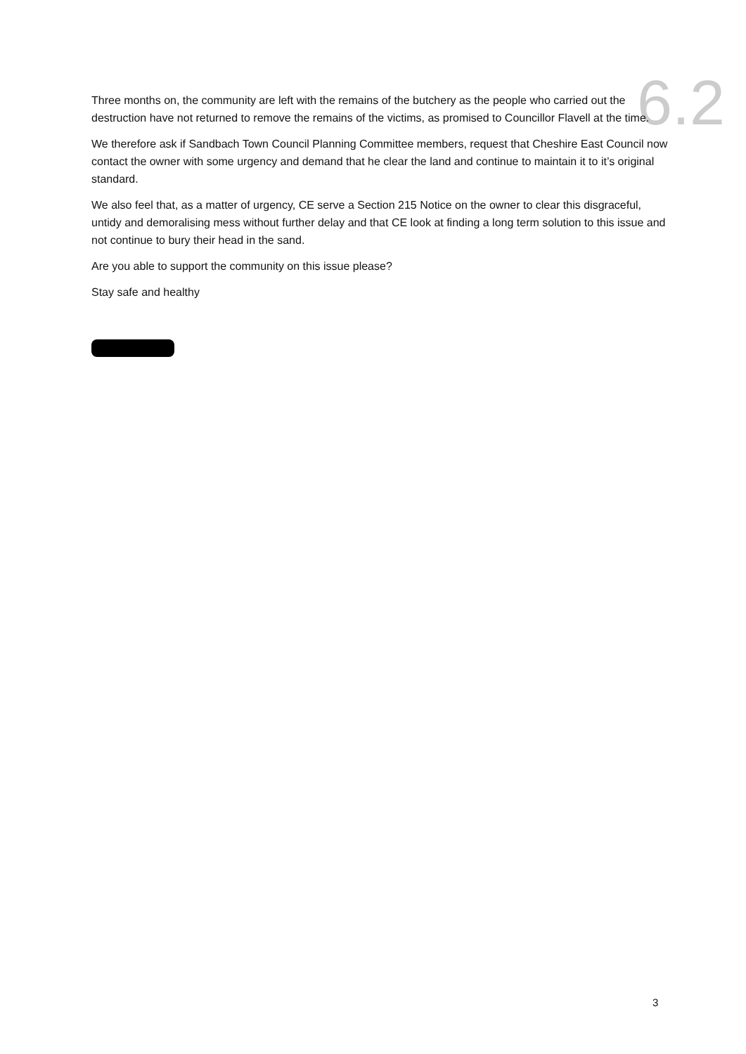6.2
Three months on, the community are left with the remains of the butchery as the people who carried out the destruction have not returned to remove the remains of the victims, as promised to Councillor Flavell at the time.
We therefore ask if Sandbach Town Council Planning Committee members, request that Cheshire East Council now contact the owner with some urgency and demand that he clear the land and continue to maintain it to it’s original standard.
We also feel that, as a matter of urgency, CE serve a Section 215 Notice on the owner to clear this disgraceful, untidy and demoralising mess without further delay and that CE look at finding a long term solution to this issue and not continue to bury their head in the sand.
Are you able to support the community on this issue please?
Stay safe and healthy
3